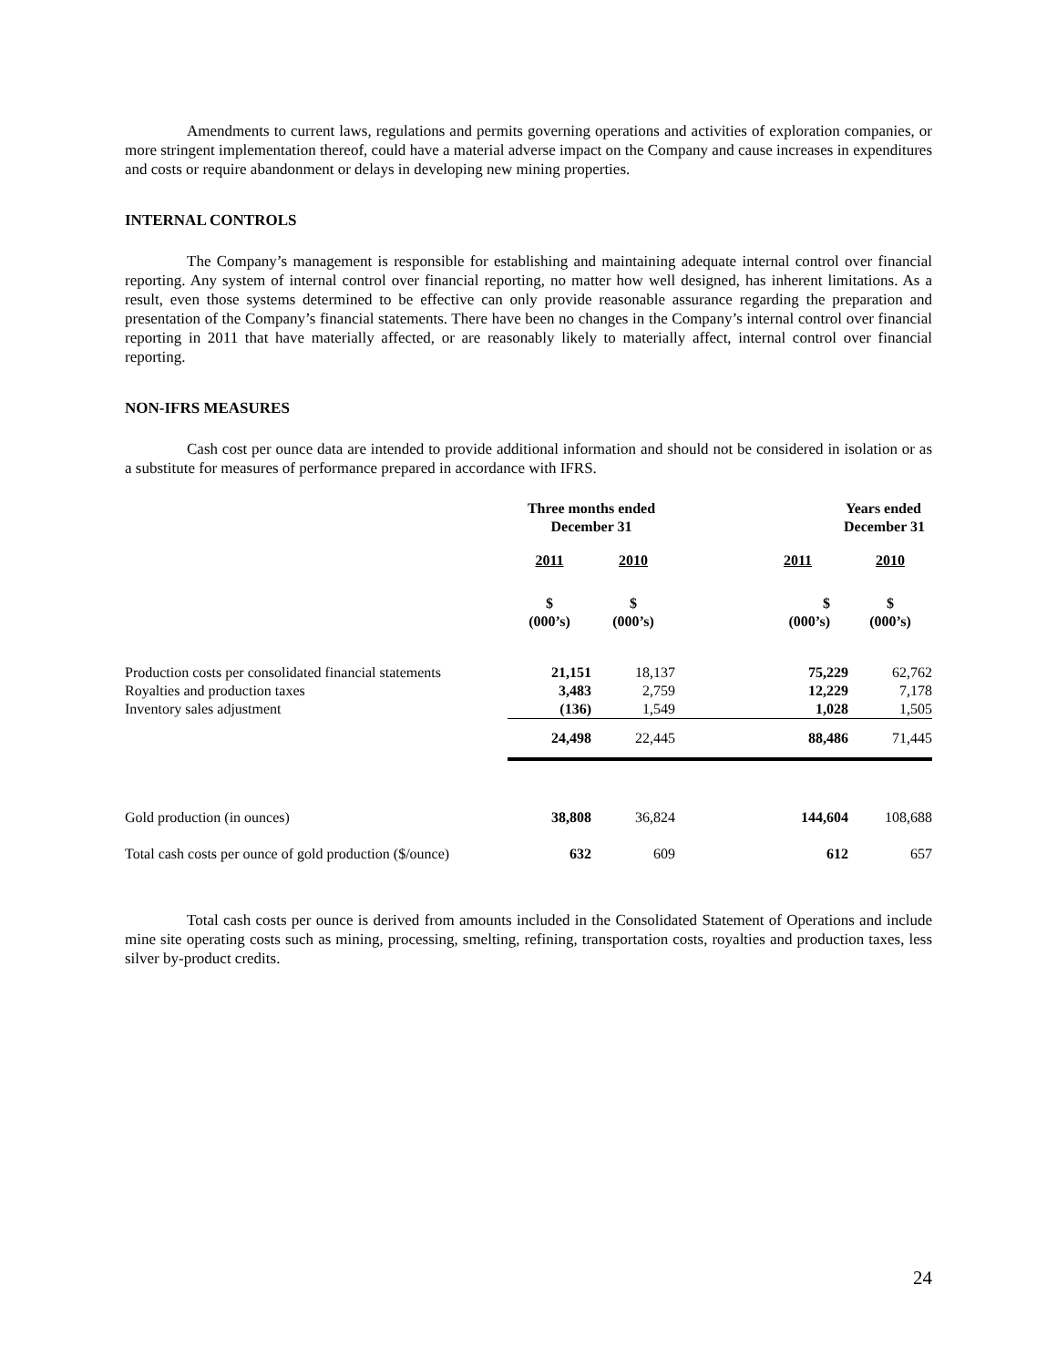Amendments to current laws, regulations and permits governing operations and activities of exploration companies, or more stringent implementation thereof, could have a material adverse impact on the Company and cause increases in expenditures and costs or require abandonment or delays in developing new mining properties.
INTERNAL CONTROLS
The Company’s management is responsible for establishing and maintaining adequate internal control over financial reporting. Any system of internal control over financial reporting, no matter how well designed, has inherent limitations. As a result, even those systems determined to be effective can only provide reasonable assurance regarding the preparation and presentation of the Company’s financial statements. There have been no changes in the Company’s internal control over financial reporting in 2011 that have materially affected, or are reasonably likely to materially affect, internal control over financial reporting.
NON-IFRS MEASURES
Cash cost per ounce data are intended to provide additional information and should not be considered in isolation or as a substitute for measures of performance prepared in accordance with IFRS.
| | Three months ended December 31 | | Years ended December 31 | |
| --- | --- | --- | --- | --- |
| | 2011 | 2010 | 2011 | 2010 |
| | $ (000’s) | $ (000’s) | $ (000’s) | $ (000’s) |
| Production costs per consolidated financial statements | 21,151 | 18,137 | 75,229 | 62,762 |
| Royalties and production taxes | 3,483 | 2,759 | 12,229 | 7,178 |
| Inventory sales adjustment | (136) | 1,549 | 1,028 | 1,505 |
| | 24,498 | 22,445 | 88,486 | 71,445 |
| Gold production (in ounces) | 38,808 | 36,824 | 144,604 | 108,688 |
| Total cash costs per ounce of gold production ($/ounce) | 632 | 609 | 612 | 657 |
Total cash costs per ounce is derived from amounts included in the Consolidated Statement of Operations and include mine site operating costs such as mining, processing, smelting, refining, transportation costs, royalties and production taxes, less silver by-product credits.
24